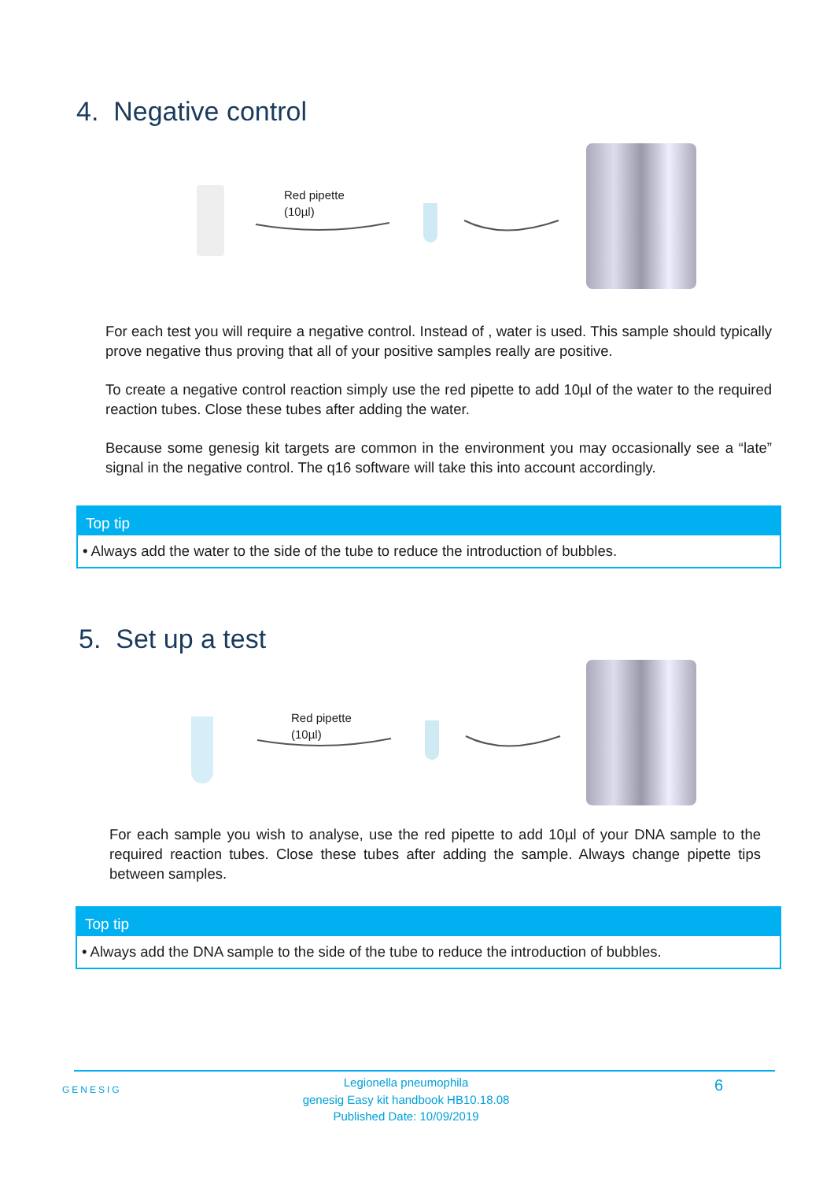4. Negative control
Red pipette
(10µl)
For each test you will require a negative control. Instead of , water is used. This sample should typically prove negative thus proving that all of your positive samples really are positive.
To create a negative control reaction simply use the red pipette to add 10µl of the water to the required reaction tubes. Close these tubes after adding the water.
Because some genesig kit targets are common in the environment you may occasionally see a “late” signal in the negative control. The q16 software will take this into account accordingly.
Top tip
• Always add the water to the side of the tube to reduce the introduction of bubbles.
5. Set up a test
Red pipette
(10µl)
For each sample you wish to analyse, use the red pipette to add 10µl of your DNA sample to the required reaction tubes. Close these tubes after adding the sample. Always change pipette tips between samples.
Top tip
• Always add the DNA sample to the side of the tube to reduce the introduction of bubbles.
GENESIG
Legionella pneumophila
genesig Easy kit handbook HB10.18.08
Published Date: 10/09/2019
6